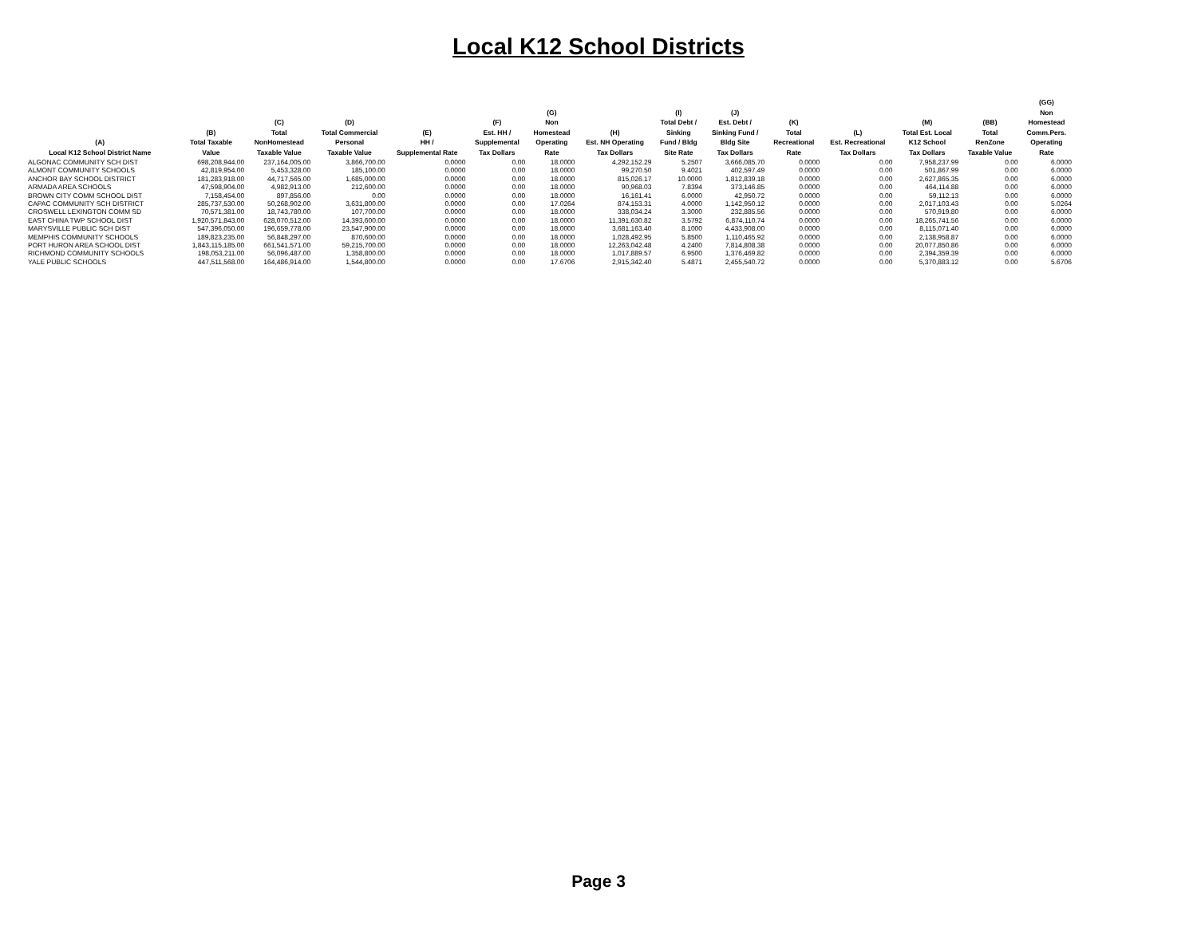Local K12 School Districts
| (A) Local K12 School District Name | (B) Total Taxable Value | (C) Total NonHomestead Taxable Value | (D) Total Commercial Personal Taxable Value | (E) HH / Supplemental Rate | (F) Est. HH / Supplemental Tax Dollars | (G) Non Homestead Operating Rate | (H) Est. NH Operating Tax Dollars | (I) Total Debt / Sinking Fund / Bldg Site Rate | (J) Est. Debt / Sinking Fund / Bldg Site Tax Dollars | (K) Total Recreational Rate | (L) Est. Recreational Tax Dollars | (M) Total Est. Local K12 School Tax Dollars | (BB) Total RenZone Taxable Value | (GG) Non Homestead Comm.Pers. Operating Rate |
| --- | --- | --- | --- | --- | --- | --- | --- | --- | --- | --- | --- | --- | --- | --- |
| ALGONAC COMMUNITY SCH DIST | 698,208,944.00 | 237,164,005.00 | 3,866,700.00 | 0.0000 | 0.00 | 18.0000 | 4,292,152.29 | 5.2507 | 3,666,085.70 | 0.0000 | 0.00 | 7,958,237.99 | 0.00 | 6.0000 |
| ALMONT COMMUNITY SCHOOLS | 42,819,954.00 | 5,453,328.00 | 185,100.00 | 0.0000 | 0.00 | 18.0000 | 99,270.50 | 9.4021 | 402,597.49 | 0.0000 | 0.00 | 501,867.99 | 0.00 | 6.0000 |
| ANCHOR BAY SCHOOL DISTRICT | 181,283,918.00 | 44,717,565.00 | 1,685,000.00 | 0.0000 | 0.00 | 18.0000 | 815,026.17 | 10.0000 | 1,812,839.18 | 0.0000 | 0.00 | 2,627,865.35 | 0.00 | 6.0000 |
| ARMADA AREA SCHOOLS | 47,598,904.00 | 4,982,913.00 | 212,600.00 | 0.0000 | 0.00 | 18.0000 | 90,968.03 | 7.8394 | 373,146.85 | 0.0000 | 0.00 | 464,114.88 | 0.00 | 6.0000 |
| BROWN CITY COMM SCHOOL DIST | 7,158,454.00 | 897,856.00 | 0.00 | 0.0000 | 0.00 | 18.0000 | 16,161.41 | 6.0000 | 42,950.72 | 0.0000 | 0.00 | 59,112.13 | 0.00 | 6.0000 |
| CAPAC COMMUNITY SCH DISTRICT | 285,737,530.00 | 50,268,902.00 | 3,631,800.00 | 0.0000 | 0.00 | 17.0264 | 874,153.31 | 4.0000 | 1,142,950.12 | 0.0000 | 0.00 | 2,017,103.43 | 0.00 | 5.0264 |
| CROSWELL LEXINGTON COMM SD | 70,571,381.00 | 18,743,780.00 | 107,700.00 | 0.0000 | 0.00 | 18.0000 | 338,034.24 | 3.3000 | 232,885.56 | 0.0000 | 0.00 | 570,919.80 | 0.00 | 6.0000 |
| EAST CHINA TWP SCHOOL DIST | 1,920,571,843.00 | 628,070,512.00 | 14,393,600.00 | 0.0000 | 0.00 | 18.0000 | 11,391,630.82 | 3.5792 | 6,874,110.74 | 0.0000 | 0.00 | 18,265,741.56 | 0.00 | 6.0000 |
| MARYSVILLE PUBLIC SCH DIST | 547,396,050.00 | 196,659,778.00 | 23,547,900.00 | 0.0000 | 0.00 | 18.0000 | 3,681,163.40 | 8.1000 | 4,433,908.00 | 0.0000 | 0.00 | 8,115,071.40 | 0.00 | 6.0000 |
| MEMPHIS COMMUNITY SCHOOLS | 189,823,235.00 | 56,848,297.00 | 870,600.00 | 0.0000 | 0.00 | 18.0000 | 1,028,492.95 | 5.8500 | 1,110,465.92 | 0.0000 | 0.00 | 2,138,958.87 | 0.00 | 6.0000 |
| PORT HURON AREA SCHOOL DIST | 1,843,115,185.00 | 661,541,571.00 | 59,215,700.00 | 0.0000 | 0.00 | 18.0000 | 12,263,042.48 | 4.2400 | 7,814,808.38 | 0.0000 | 0.00 | 20,077,850.86 | 0.00 | 6.0000 |
| RICHMOND COMMUNITY SCHOOLS | 198,053,211.00 | 56,096,487.00 | 1,358,800.00 | 0.0000 | 0.00 | 18.0000 | 1,017,889.57 | 6.9500 | 1,376,469.82 | 0.0000 | 0.00 | 2,394,359.39 | 0.00 | 6.0000 |
| YALE PUBLIC SCHOOLS | 447,511,568.00 | 164,486,914.00 | 1,544,800.00 | 0.0000 | 0.00 | 17.6706 | 2,915,342.40 | 5.4871 | 2,455,540.72 | 0.0000 | 0.00 | 5,370,883.12 | 0.00 | 5.6706 |
Page 3